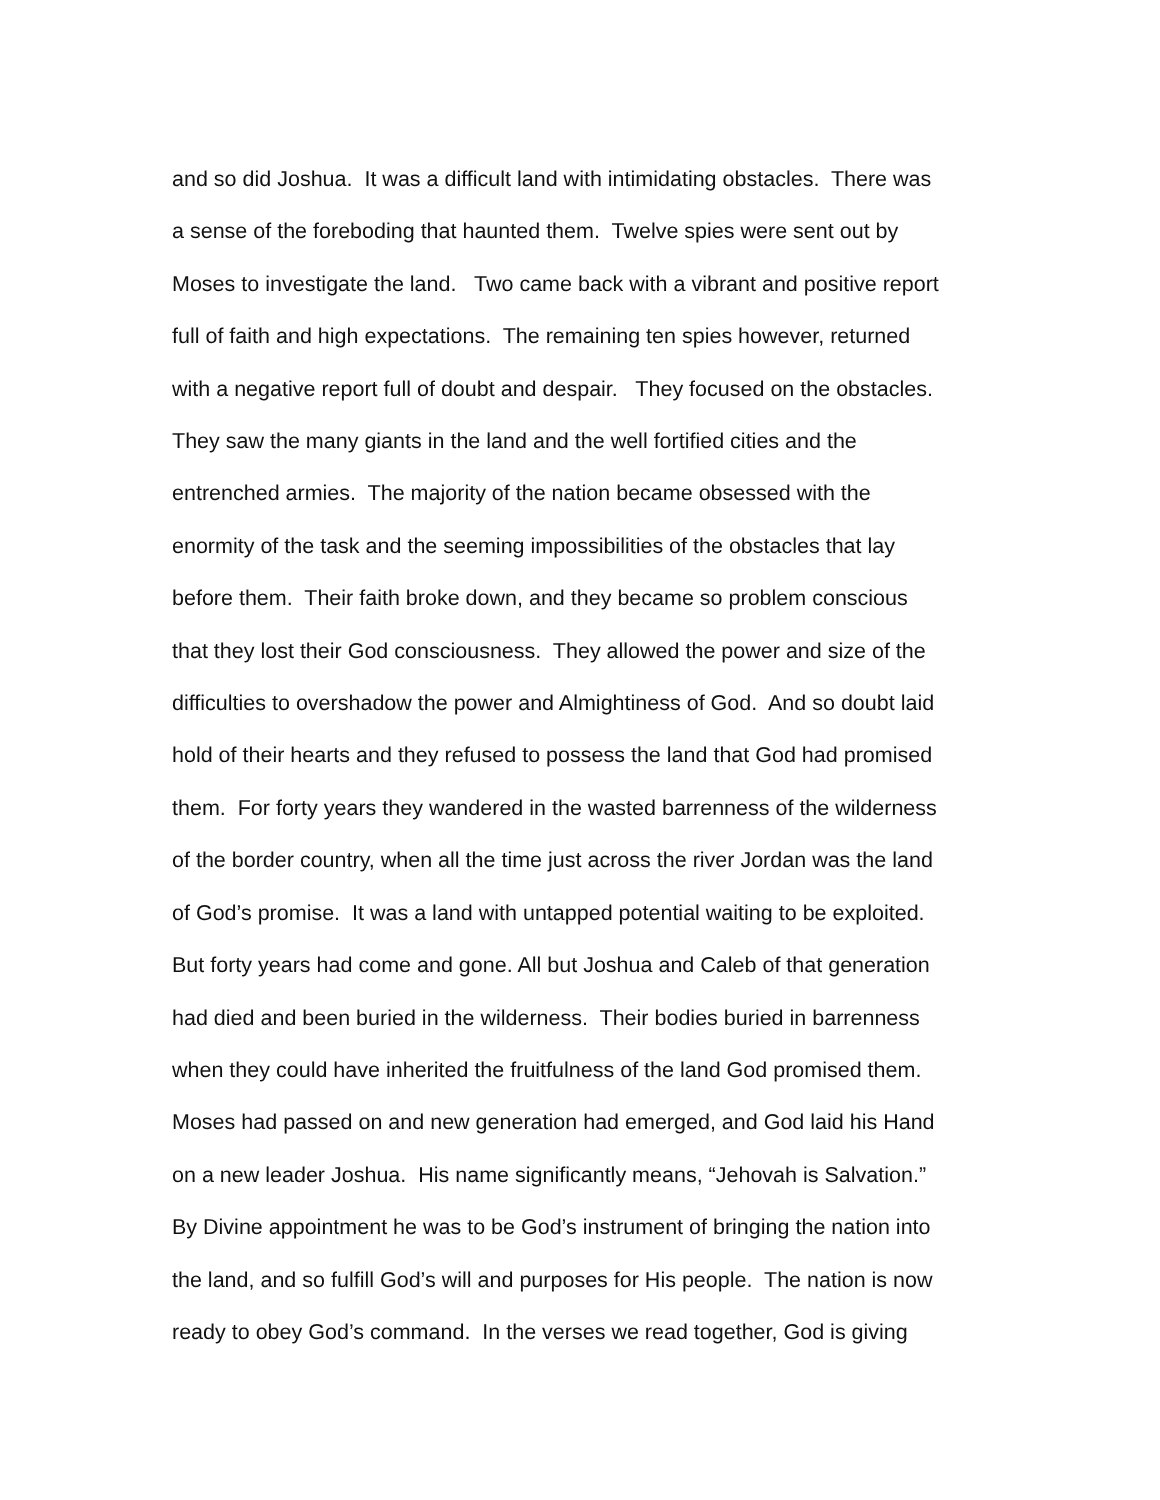and so did Joshua. It was a difficult land with intimidating obstacles. There was
a sense of the foreboding that haunted them. Twelve spies were sent out by
Moses to investigate the land. Two came back with a vibrant and positive report
full of faith and high expectations. The remaining ten spies however, returned
with a negative report full of doubt and despair. They focused on the obstacles.
They saw the many giants in the land and the well fortified cities and the
entrenched armies. The majority of the nation became obsessed with the
enormity of the task and the seeming impossibilities of the obstacles that lay
before them. Their faith broke down, and they became so problem conscious
that they lost their God consciousness. They allowed the power and size of the
difficulties to overshadow the power and Almightiness of God. And so doubt laid
hold of their hearts and they refused to possess the land that God had promised
them. For forty years they wandered in the wasted barrenness of the wilderness
of the border country, when all the time just across the river Jordan was the land
of God’s promise. It was a land with untapped potential waiting to be exploited.
But forty years had come and gone. All but Joshua and Caleb of that generation
had died and been buried in the wilderness. Their bodies buried in barrenness
when they could have inherited the fruitfulness of the land God promised them.
Moses had passed on and new generation had emerged, and God laid his Hand
on a new leader Joshua. His name significantly means, “Jehovah is Salvation.”
By Divine appointment he was to be God’s instrument of bringing the nation into
the land, and so fulfill God’s will and purposes for His people. The nation is now
ready to obey God’s command. In the verses we read together, God is giving